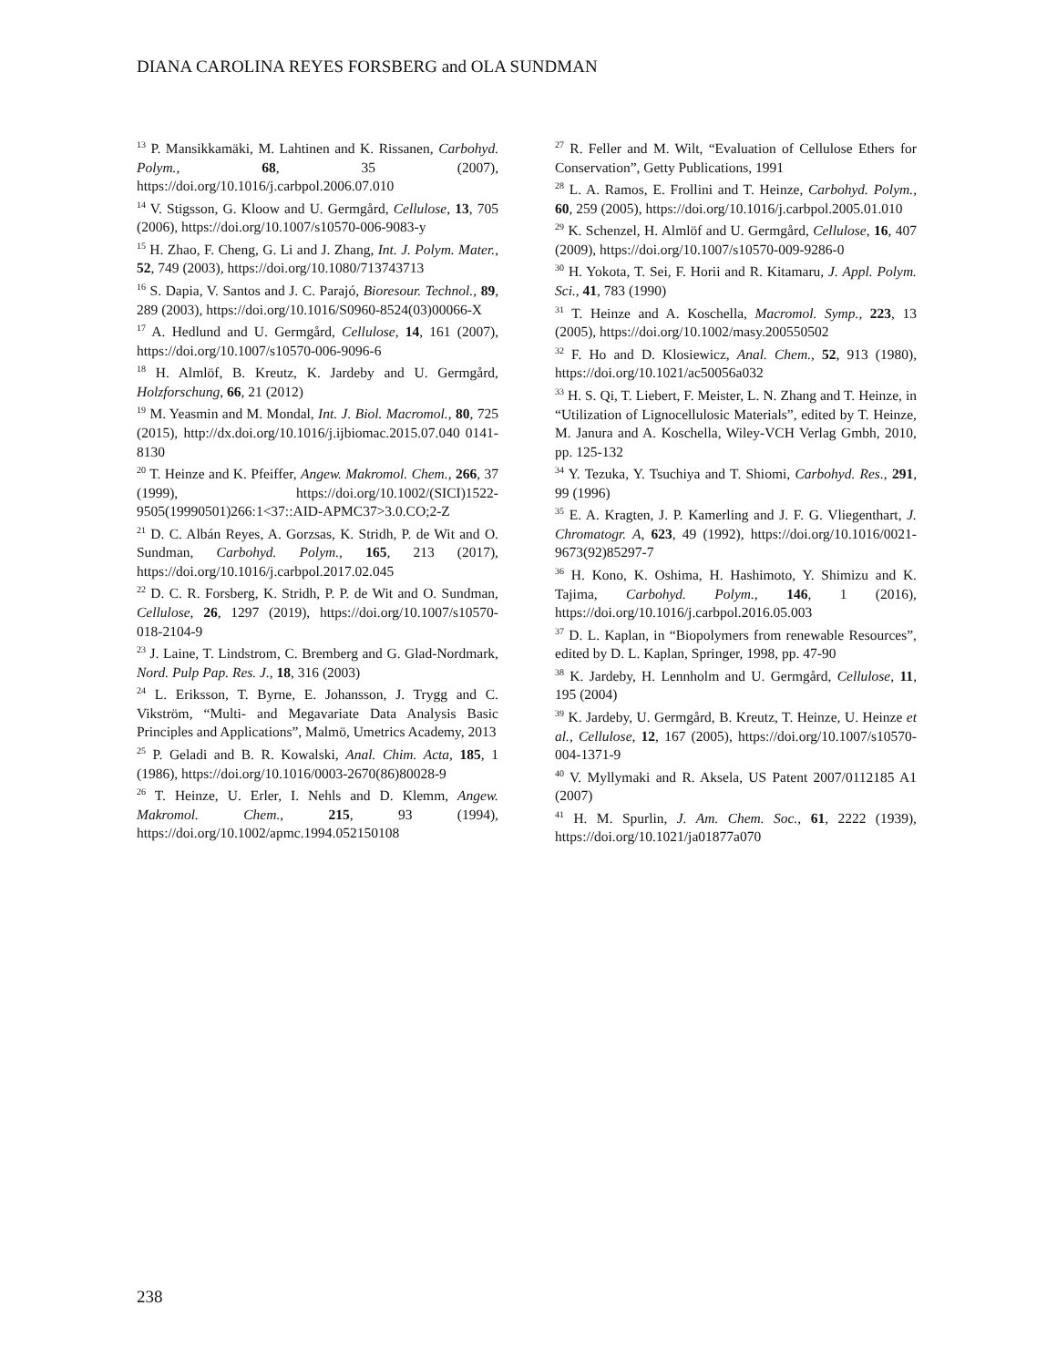DIANA CAROLINA REYES FORSBERG and OLA SUNDMAN
<sup>13</sup> P. Mansikkamäki, M. Lahtinen and K. Rissanen, Carbohyd. Polym., 68, 35 (2007), https://doi.org/10.1016/j.carbpol.2006.07.010
<sup>14</sup> V. Stigsson, G. Kloow and U. Germgård, Cellulose, 13, 705 (2006), https://doi.org/10.1007/s10570-006-9083-y
<sup>15</sup> H. Zhao, F. Cheng, G. Li and J. Zhang, Int. J. Polym. Mater., 52, 749 (2003), https://doi.org/10.1080/713743713
<sup>16</sup> S. Dapia, V. Santos and J. C. Parajó, Bioresour. Technol., 89, 289 (2003), https://doi.org/10.1016/S0960-8524(03)00066-X
<sup>17</sup> A. Hedlund and U. Germgård, Cellulose, 14, 161 (2007), https://doi.org/10.1007/s10570-006-9096-6
<sup>18</sup> H. Almlöf, B. Kreutz, K. Jardeby and U. Germgård, Holzforschung, 66, 21 (2012)
<sup>19</sup> M. Yeasmin and M. Mondal, Int. J. Biol. Macromol., 80, 725 (2015), http://dx.doi.org/10.1016/j.ijbiomac.2015.07.040 0141-8130
<sup>20</sup> T. Heinze and K. Pfeiffer, Angew. Makromol. Chem., 266, 37 (1999), https://doi.org/10.1002/(SICI)1522-9505(19990501)266:1<37::AID-APMC37>3.0.CO;2-Z
<sup>21</sup> D. C. Albán Reyes, A. Gorzsas, K. Stridh, P. de Wit and O. Sundman, Carbohyd. Polym., 165, 213 (2017), https://doi.org/10.1016/j.carbpol.2017.02.045
<sup>22</sup> D. C. R. Forsberg, K. Stridh, P. P. de Wit and O. Sundman, Cellulose, 26, 1297 (2019), https://doi.org/10.1007/s10570-018-2104-9
<sup>23</sup> J. Laine, T. Lindstrom, C. Bremberg and G. Glad-Nordmark, Nord. Pulp Pap. Res. J., 18, 316 (2003)
<sup>24</sup> L. Eriksson, T. Byrne, E. Johansson, J. Trygg and C. Vikström, “Multi- and Megavariate Data Analysis Basic Principles and Applications”, Malmö, Umetrics Academy, 2013
<sup>25</sup> P. Geladi and B. R. Kowalski, Anal. Chim. Acta, 185, 1 (1986), https://doi.org/10.1016/0003-2670(86)80028-9
<sup>26</sup> T. Heinze, U. Erler, I. Nehls and D. Klemm, Angew. Makromol. Chem., 215, 93 (1994), https://doi.org/10.1002/apmc.1994.052150108
<sup>27</sup> R. Feller and M. Wilt, “Evaluation of Cellulose Ethers for Conservation”, Getty Publications, 1991
<sup>28</sup> L. A. Ramos, E. Frollini and T. Heinze, Carbohyd. Polym., 60, 259 (2005), https://doi.org/10.1016/j.carbpol.2005.01.010
<sup>29</sup> K. Schenzel, H. Almlöf and U. Germgård, Cellulose, 16, 407 (2009), https://doi.org/10.1007/s10570-009-9286-0
<sup>30</sup> H. Yokota, T. Sei, F. Horii and R. Kitamaru, J. Appl. Polym. Sci., 41, 783 (1990)
<sup>31</sup> T. Heinze and A. Koschella, Macromol. Symp., 223, 13 (2005), https://doi.org/10.1002/masy.200550502
<sup>32</sup> F. Ho and D. Klosiewicz, Anal. Chem., 52, 913 (1980), https://doi.org/10.1021/ac50056a032
<sup>33</sup> H. S. Qi, T. Liebert, F. Meister, L. N. Zhang and T. Heinze, in “Utilization of Lignocellulosic Materials”, edited by T. Heinze, M. Janura and A. Koschella, Wiley-VCH Verlag Gmbh, 2010, pp. 125-132
<sup>34</sup> Y. Tezuka, Y. Tsuchiya and T. Shiomi, Carbohyd. Res., 291, 99 (1996)
<sup>35</sup> E. A. Kragten, J. P. Kamerling and J. F. G. Vliegenthart, J. Chromatogr. A, 623, 49 (1992), https://doi.org/10.1016/0021-9673(92)85297-7
<sup>36</sup> H. Kono, K. Oshima, H. Hashimoto, Y. Shimizu and K. Tajima, Carbohyd. Polym., 146, 1 (2016), https://doi.org/10.1016/j.carbpol.2016.05.003
<sup>37</sup> D. L. Kaplan, in “Biopolymers from renewable Resources”, edited by D. L. Kaplan, Springer, 1998, pp. 47-90
<sup>38</sup> K. Jardeby, H. Lennholm and U. Germgård, Cellulose, 11, 195 (2004)
<sup>39</sup> K. Jardeby, U. Germgård, B. Kreutz, T. Heinze, U. Heinze et al., Cellulose, 12, 167 (2005), https://doi.org/10.1007/s10570-004-1371-9
<sup>40</sup> V. Myllymaki and R. Aksela, US Patent 2007/0112185 A1 (2007)
<sup>41</sup> H. M. Spurlin, J. Am. Chem. Soc., 61, 2222 (1939), https://doi.org/10.1021/ja01877a070
238